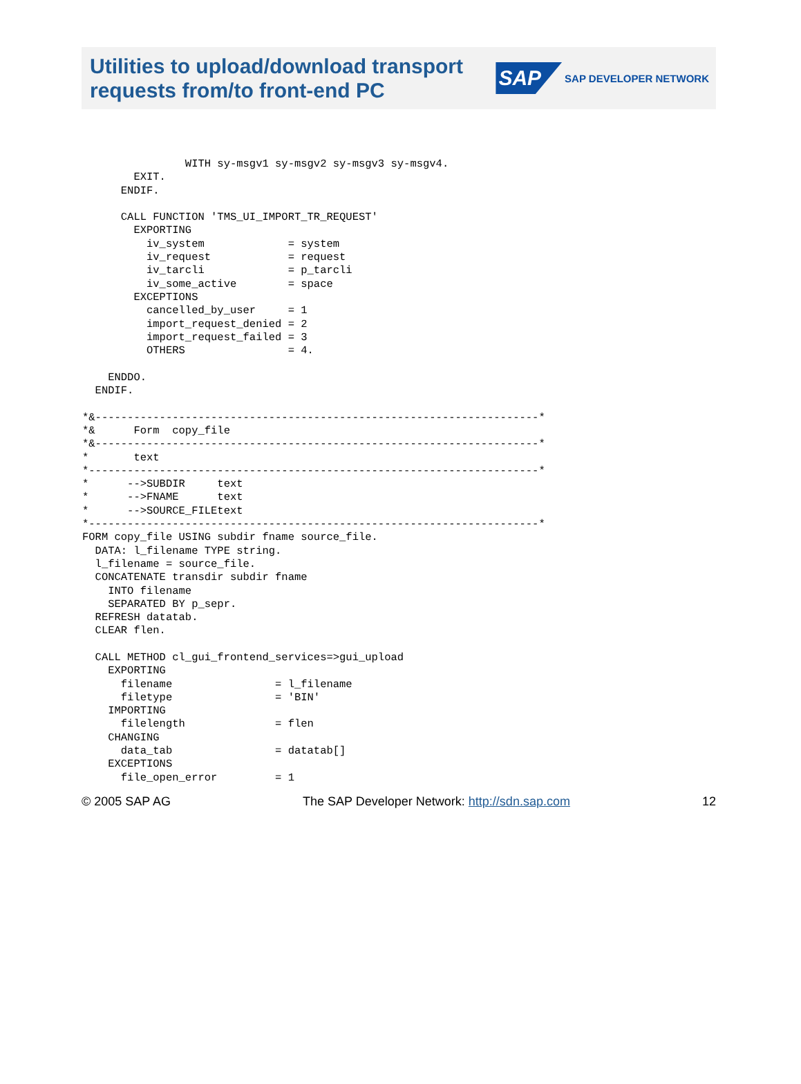Utilities to upload/download transport
requests from/to front-end PC
SAP SAP DEVELOPER NETWORK
                WITH sy-msgv1 sy-msgv2 sy-msgv3 sy-msgv4.
        EXIT.
      ENDIF.

      CALL FUNCTION 'TMS_UI_IMPORT_TR_REQUEST'
        EXPORTING
          iv_system             = system
          iv_request            = request
          iv_tarcli             = p_tarcli
          iv_some_active        = space
        EXCEPTIONS
          cancelled_by_user     = 1
          import_request_denied = 2
          import_request_failed = 3
          OTHERS                = 4.

    ENDDO.
  ENDIF.

*&---------------------------------------------------------------------*
*&      Form  copy_file
*&---------------------------------------------------------------------*
*       text
*----------------------------------------------------------------------*
*      -->SUBDIR     text
*      -->FNAME      text
*      -->SOURCE_FILEtext
*----------------------------------------------------------------------*
FORM copy_file USING subdir fname source_file.
  DATA: l_filename TYPE string.
  l_filename = source_file.
  CONCATENATE transdir subdir fname
    INTO filename
    SEPARATED BY p_sepr.
  REFRESH datatab.
  CLEAR flen.

  CALL METHOD cl_gui_frontend_services=>gui_upload
    EXPORTING
      filename                = l_filename
      filetype                = 'BIN'
    IMPORTING
      filelength              = flen
    CHANGING
      data_tab                = datatab[]
    EXCEPTIONS
      file_open_error         = 1
© 2005 SAP AG The SAP Developer Network: http://sdn.sap.com 12